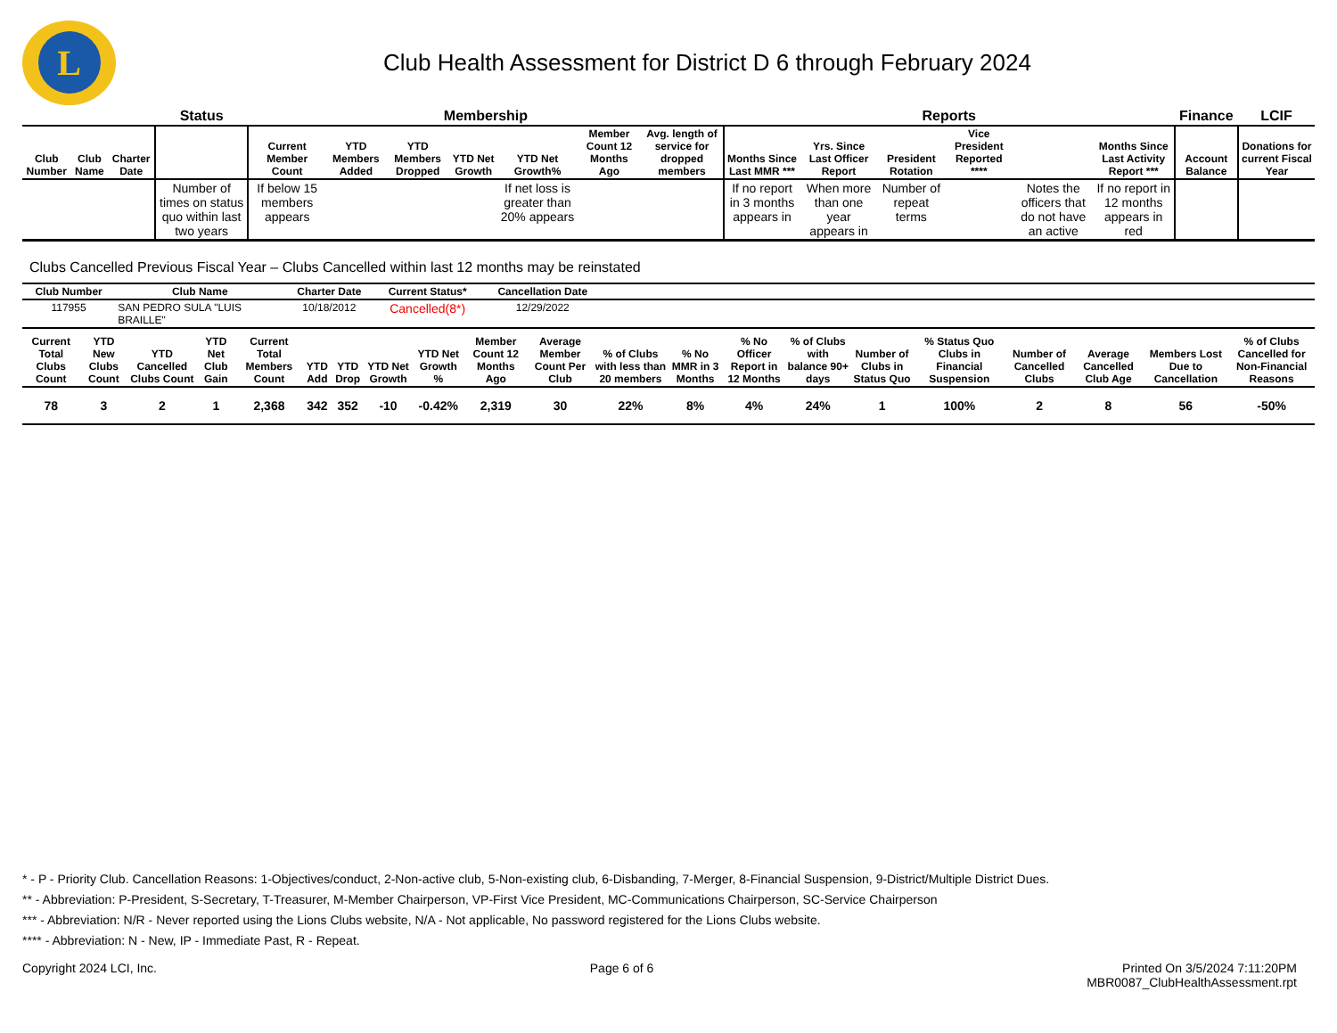L
Club Health Assessment for District D 6 through February 2024
| | | | Status | Membership | | | | | | | Reports | | | | | | Finance | LCIF |
| --- | --- | --- | --- | --- | --- | --- | --- | --- | --- | --- | --- | --- | --- | --- | --- | --- | --- | --- |
| Club Number | Club Name | Charter Date | | Current Member Count | YTD Members Added | YTD Members Dropped | YTD Net Growth | YTD Net Growth% | Member Count 12 Months Ago | Avg. length of service for dropped members | Months Since Last MMR *** | Yrs. Since Last Officer Report | President Rotation | Vice President Reported **** | | Months Since Last Activity Report *** | Account Balance | Donations for current Fiscal Year |
| | | | Number of times on status quo within last two years | If below 15 members appears | | | | If net loss is greater than 20% appears | | | If no report in 3 months appears in | When more than one year appears in | Number of repeat terms | | Notes the officers that do not have an active | If no report in 12 months appears in red | | |
Clubs Cancelled Previous Fiscal Year – Clubs Cancelled within last 12 months may be reinstated
| Club Number | Club Name | Charter Date | Current Status* | Cancellation Date | |
| --- | --- | --- | --- | --- | --- |
| 117955 | SAN PEDRO SULA "LUIS BRAILLE" | 10/18/2012 | Cancelled(8*) | 12/29/2022 | |
| Current Total Clubs Count | YTD New Clubs Count | YTD Cancelled Clubs Count | YTD Net Club Gain | Current Total Members Count | YTD Add | YTD Drop | YTD Net Growth | YTD Net Growth % | Member Count 12 Months Ago | Average Member Count Per Club | % of Clubs with less than 20 members | % No MMR in 3 Months | % No Officer Report in 12 Months | % of Clubs with balance 90+ days | Number of Clubs in Status Quo | % Status Quo Clubs in Financial Suspension | Number of Cancelled Clubs | Average Cancelled Club Age | Members Lost Due to Cancellation | % of Clubs Cancelled for Non-Financial Reasons |
| --- | --- | --- | --- | --- | --- | --- | --- | --- | --- | --- | --- | --- | --- | --- | --- | --- | --- | --- | --- | --- |
| 78 | 3 | 2 | 1 | 2,368 | 342 | 352 | -10 | -0.42% | 2,319 | 30 | 22% | 8% | 4% | 24% | 1 | 100% | 2 | 8 | 56 | -50% |
* - P - Priority Club. Cancellation Reasons: 1-Objectives/conduct, 2-Non-active club, 5-Non-existing club, 6-Disbanding, 7-Merger, 8-Financial Suspension, 9-District/Multiple District Dues.
** - Abbreviation: P-President, S-Secretary, T-Treasurer, M-Member Chairperson, VP-First Vice President, MC-Communications Chairperson, SC-Service Chairperson
*** - Abbreviation: N/R - Never reported using the Lions Clubs website, N/A - Not applicable, No password registered for the Lions Clubs website.
**** - Abbreviation: N - New, IP - Immediate Past, R - Repeat.
Copyright 2024 LCI, Inc. Page 6 of 6 Printed On 3/5/2024 7:11:20PM
MBR0087_ClubHealthAssessment.rpt